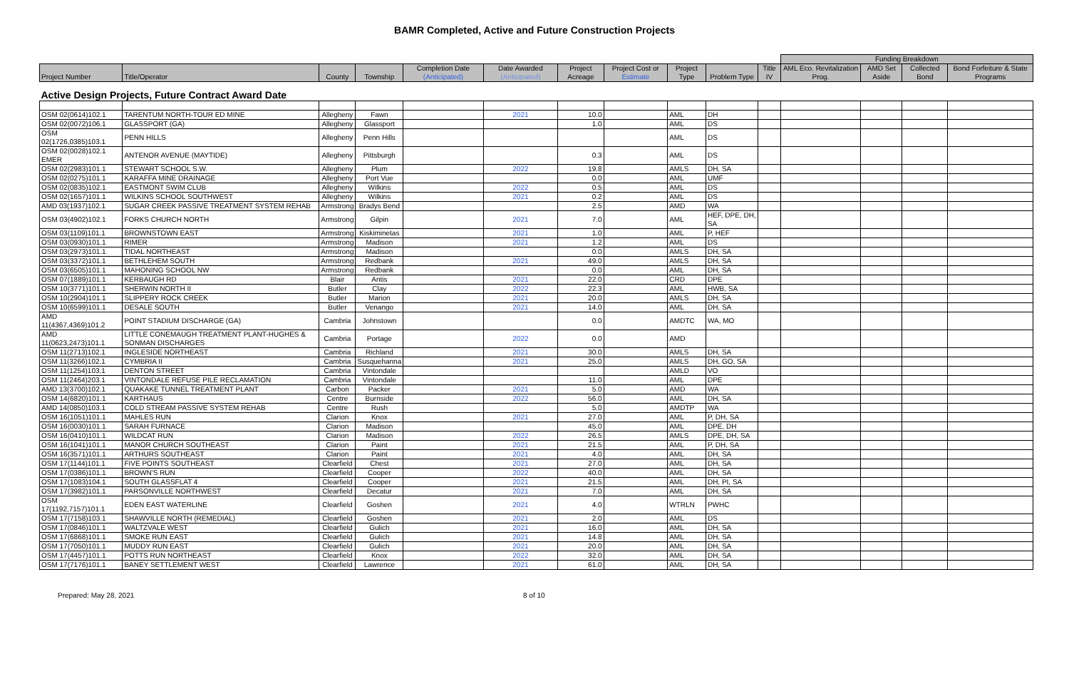BAMR Completed, Active and Future Construction Projects
| | | | | | | | | | | | Funding Breakdown | | | |
| --- | --- | --- | --- | --- | --- | --- | --- | --- | --- | --- | --- | --- | --- | --- |
| Project Number | Title/Operator | County | Township | Completion Date (Anticipated) | Date Awarded (Anticipated) | Project Acreage | Project Cost or Estimate | Project Type | Problem Type | Title IV | AML Eco. Revitalization Prog. | AMD Set Aside | Collected Bond | Bond Forfeiture & State Programs |
| Active Design Projects, Future Contract Award Date | | | | | | | | | | | | | | |
| OSM 02(0614)102.1 | TARENTUM NORTH-TOUR ED MINE | Allegheny | Fawn | | 2021 | 10.0 | | AML | DH | | | | | |
| OSM 02(0072)106.1 | GLASSPORT (GA) | Allegheny | Glassport | | | 1.0 | | AML | DS | | | | | |
| OSM 02(1726,0385)103.1 | PENN HILLS | Allegheny | Penn Hills | | | | | AML | DS | | | | | |
| OSM 02(0028)102.1 EMER | ANTENOR AVENUE (MAYTIDE) | Allegheny | Pittsburgh | | | 0.3 | | AML | DS | | | | | |
| OSM 02(2983)101.1 | STEWART SCHOOL S.W. | Allegheny | Plum | | 2022 | 19.8 | | AMLS | DH, SA | | | | | |
| OSM 02(0275)101.1 | KARAFFA MINE DRAINAGE | Allegheny | Port Vue | | | 0.0 | | AML | UMF | | | | | |
| OSM 02(0835)102.1 | EASTMONT SWIM CLUB | Allegheny | Wilkins | | 2022 | 0.5 | | AML | DS | | | | | |
| OSM 02(1657)101.1 | WILKINS SCHOOL SOUTHWEST | Allegheny | Wilkins | | 2021 | 0.2 | | AML | DS | | | | | |
| AMD 03(1937)102.1 | SUGAR CREEK PASSIVE TREATMENT SYSTEM REHAB | Armstrong | Bradys Bend | | | 2.5 | | AMD | WA | | | | | |
| OSM 03(4902)102.1 | FORKS CHURCH NORTH | Armstrong | Gilpin | | 2021 | 7.0 | | AML | HEF, DPE, DH, SA | | | | | |
| OSM 03(1109)101.1 | BROWNSTOWN EAST | Armstrong | Kiskiminetas | | 2021 | 1.0 | | AML | P, HEF | | | | | |
| OSM 03(0930)101.1 | RIMER | Armstrong | Madison | | 2021 | 1.2 | | AML | DS | | | | | |
| OSM 03(2973)101.1 | TIDAL NORTHEAST | Armstrong | Madison | | | 0.0 | | AMLS | DH, SA | | | | | |
| OSM 03(3372)101.1 | BETHLEHEM SOUTH | Armstrong | Redbank | | 2021 | 49.0 | | AMLS | DH, SA | | | | | |
| OSM 03(6505)101.1 | MAHONING SCHOOL NW | Armstrong | Redbank | | | 0.0 | | AML | DH, SA | | | | | |
| OSM 07(1889)101.1 | KERBAUGH RD | Blair | Antis | | 2021 | 22.0 | | CRD | DPE | | | | | |
| OSM 10(3771)101.1 | SHERWIN NORTH II | Butler | Clay | | 2022 | 22.3 | | AML | HWB, SA | | | | | |
| OSM 10(2904)101.1 | SLIPPERY ROCK CREEK | Butler | Marion | | 2021 | 20.0 | | AMLS | DH, SA | | | | | |
| OSM 10(6599)101.1 | DESALE SOUTH | Butler | Venango | | 2021 | 14.0 | | AML | DH, SA | | | | | |
| AMD 11(4367,4369)101.2 | POINT STADIUM DISCHARGE (GA) | Cambria | Johnstown | | | 0.0 | | AMDTC | WA, MO | | | | | |
| AMD 11(0623,2473)101.1 | LITTLE CONEMAUGH TREATMENT PLANT-HUGHES & SONMAN DISCHARGES | Cambria | Portage | | 2022 | 0.0 | | AMD | | | | | | |
| OSM 11(2713)102.1 | INGLESIDE NORTHEAST | Cambria | Richland | | 2021 | 30.0 | | AMLS | DH, SA | | | | | |
| OSM 11(3266)102.1 | CYMBRIA II | Cambria | Susquehanna | | 2021 | 25.0 | | AMLS | DH, GO, SA | | | | | |
| OSM 11(1254)103.1 | DENTON STREET | Cambria | Vintondale | | | | | AMLD | VO | | | | | |
| OSM 11(2464)203.1 | VINTONDALE REFUSE PILE RECLAMATION | Cambria | Vintondale | | | 11.0 | | AML | DPE | | | | | |
| AMD 13(3700)102.1 | QUAKAKE TUNNEL TREATMENT PLANT | Carbon | Packer | | 2021 | 5.0 | | AMD | WA | | | | | |
| OSM 14(6820)101.1 | KARTHAUS | Centre | Burnside | | 2022 | 56.0 | | AML | DH, SA | | | | | |
| AMD 14(0850)103.1 | COLD STREAM PASSIVE SYSTEM REHAB | Centre | Rush | | | 5.0 | | AMDTP | WA | | | | | |
| OSM 16(1051)101.1 | MAHLES RUN | Clarion | Knox | | 2021 | 27.0 | | AML | P, DH, SA | | | | | |
| OSM 16(0030)101.1 | SARAH FURNACE | Clarion | Madison | | | 45.0 | | AML | DPE, DH | | | | | |
| OSM 16(0410)101.1 | WILDCAT RUN | Clarion | Madison | | 2022 | 26.5 | | AMLS | DPE, DH, SA | | | | | |
| OSM 16(1041)101.1 | MANOR CHURCH SOUTHEAST | Clarion | Paint | | 2021 | 21.5 | | AML | P, DH, SA | | | | | |
| OSM 16(3571)101.1 | ARTHURS SOUTHEAST | Clarion | Paint | | 2021 | 4.0 | | AML | DH, SA | | | | | |
| OSM 17(1144)101.1 | FIVE POINTS SOUTHEAST | Clearfield | Chest | | 2021 | 27.0 | | AML | DH, SA | | | | | |
| OSM 17(0386)101.1 | BROWN'S RUN | Clearfield | Cooper | | 2022 | 40.0 | | AML | DH, SA | | | | | |
| OSM 17(1083)104.1 | SOUTH GLASSFLAT 4 | Clearfield | Cooper | | 2021 | 21.5 | | AML | DH, PI, SA | | | | | |
| OSM 17(3982)101.1 | PARSONVILLE NORTHWEST | Clearfield | Decatur | | 2021 | 7.0 | | AML | DH, SA | | | | | |
| OSM 17(1192,7157)101.1 | EDEN EAST WATERLINE | Clearfield | Goshen | | 2021 | 4.0 | | WTRLN | PWHC | | | | | |
| OSM 17(7158)103.1 | SHAWVILLE NORTH (REMEDIAL) | Clearfield | Goshen | | 2021 | 2.0 | | AML | DS | | | | | |
| OSM 17(0846)101.1 | WALTZVALE WEST | Clearfield | Gulich | | 2021 | 16.0 | | AML | DH, SA | | | | | |
| OSM 17(6868)101.1 | SMOKE RUN EAST | Clearfield | Gulich | | 2021 | 14.8 | | AML | DH, SA | | | | | |
| OSM 17(7050)101.1 | MUDDY RUN EAST | Clearfield | Gulich | | 2021 | 20.0 | | AML | DH, SA | | | | | |
| OSM 17(4457)101.1 | POTTS RUN NORTHEAST | Clearfield | Knox | | 2022 | 32.0 | | AML | DH, SA | | | | | |
| OSM 17(7176)101.1 | BANEY SETTLEMENT WEST | Clearfield | Lawrence | | 2021 | 61.0 | | AML | DH, SA | | | | | |
Prepared: May 28, 2021 8 of 10